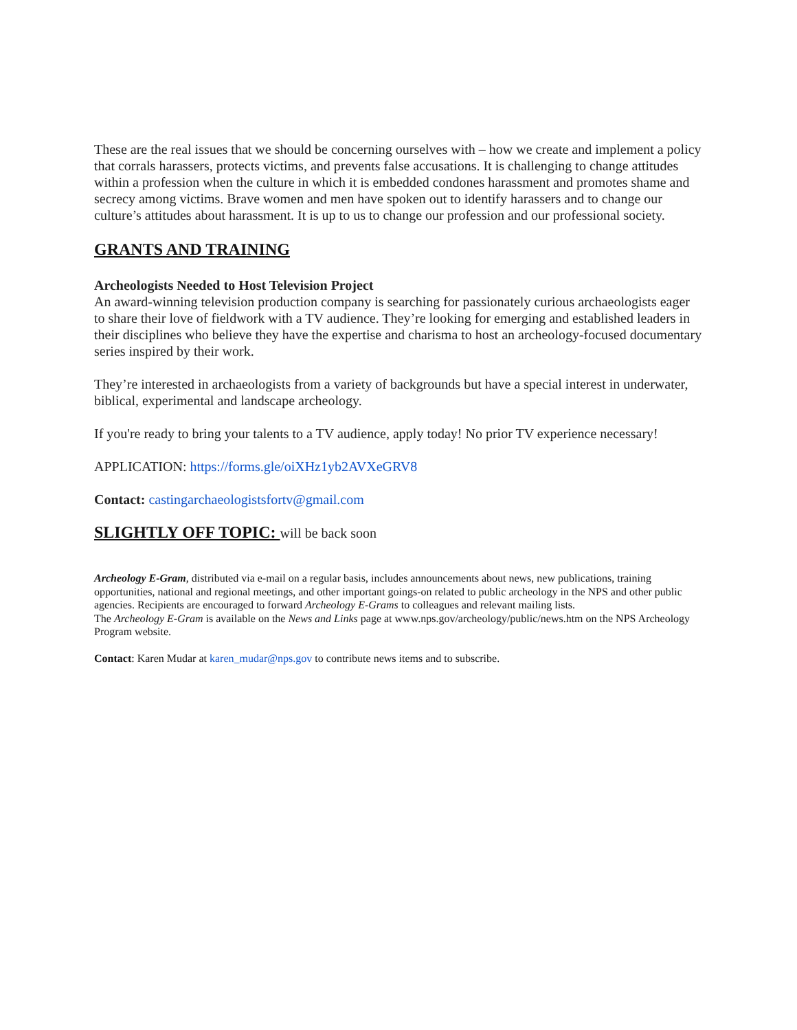These are the real issues that we should be concerning ourselves with – how we create and implement a policy that corrals harassers, protects victims, and prevents false accusations. It is challenging to change attitudes within a profession when the culture in which it is embedded condones harassment and promotes shame and secrecy among victims. Brave women and men have spoken out to identify harassers and to change our culture’s attitudes about harassment. It is up to us to change our profession and our professional society.
GRANTS AND TRAINING
Archeologists Needed to Host Television Project
An award-winning television production company is searching for passionately curious archaeologists eager to share their love of fieldwork with a TV audience. They’re looking for emerging and established leaders in their disciplines who believe they have the expertise and charisma to host an archeology-focused documentary series inspired by their work.
They’re interested in archaeologists from a variety of backgrounds but have a special interest in underwater, biblical, experimental and landscape archeology.
If you're ready to bring your talents to a TV audience, apply today! No prior TV experience necessary!
APPLICATION: https://forms.gle/oiXHz1yb2AVXeGRV8
Contact: castingarchaeologistsfortv@gmail.com
SLIGHTLY OFF TOPIC: will be back soon
Archeology E-Gram, distributed via e-mail on a regular basis, includes announcements about news, new publications, training opportunities, national and regional meetings, and other important goings-on related to public archeology in the NPS and other public agencies. Recipients are encouraged to forward Archeology E-Grams to colleagues and relevant mailing lists.
The Archeology E-Gram is available on the News and Links page at www.nps.gov/archeology/public/news.htm on the NPS Archeology Program website.
Contact: Karen Mudar at karen_mudar@nps.gov to contribute news items and to subscribe.